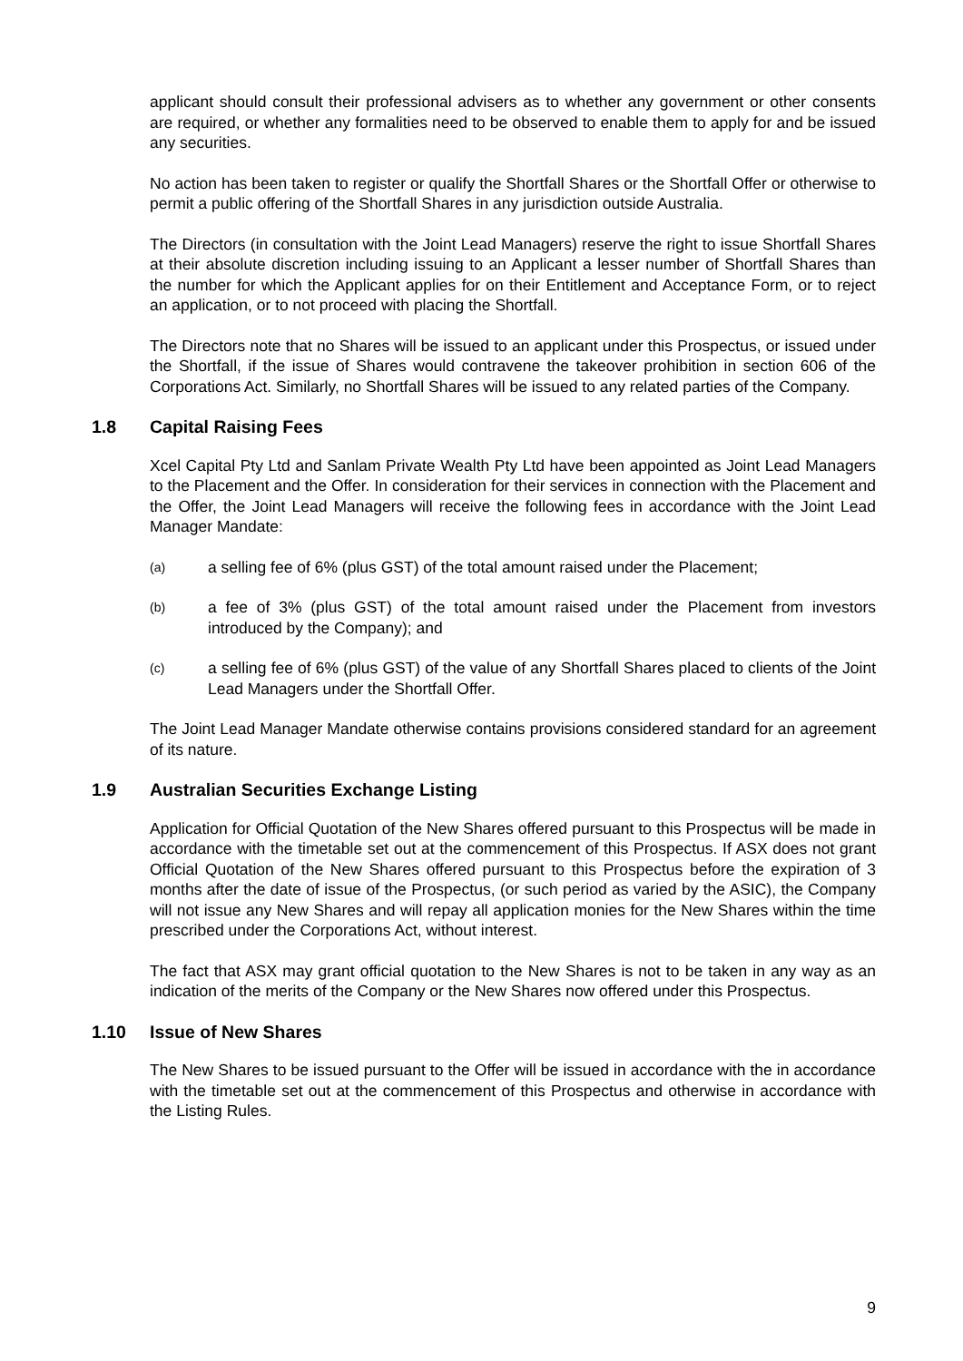applicant should consult their professional advisers as to whether any government or other consents are required, or whether any formalities need to be observed to enable them to apply for and be issued any securities.
No action has been taken to register or qualify the Shortfall Shares or the Shortfall Offer or otherwise to permit a public offering of the Shortfall Shares in any jurisdiction outside Australia.
The Directors (in consultation with the Joint Lead Managers) reserve the right to issue Shortfall Shares at their absolute discretion including issuing to an Applicant a lesser number of Shortfall Shares than the number for which the Applicant applies for on their Entitlement and Acceptance Form, or to reject an application, or to not proceed with placing the Shortfall.
The Directors note that no Shares will be issued to an applicant under this Prospectus, or issued under the Shortfall, if the issue of Shares would contravene the takeover prohibition in section 606 of the Corporations Act. Similarly, no Shortfall Shares will be issued to any related parties of the Company.
1.8 Capital Raising Fees
Xcel Capital Pty Ltd and Sanlam Private Wealth Pty Ltd have been appointed as Joint Lead Managers to the Placement and the Offer. In consideration for their services in connection with the Placement and the Offer, the Joint Lead Managers will receive the following fees in accordance with the Joint Lead Manager Mandate:
(a)
a selling fee of 6% (plus GST) of the total amount raised under the Placement;
(b)
a fee of 3% (plus GST) of the total amount raised under the Placement from investors introduced by the Company); and
(c)
a selling fee of 6% (plus GST) of the value of any Shortfall Shares placed to clients of the Joint Lead Managers under the Shortfall Offer.
The Joint Lead Manager Mandate otherwise contains provisions considered standard for an agreement of its nature.
1.9 Australian Securities Exchange Listing
Application for Official Quotation of the New Shares offered pursuant to this Prospectus will be made in accordance with the timetable set out at the commencement of this Prospectus. If ASX does not grant Official Quotation of the New Shares offered pursuant to this Prospectus before the expiration of 3 months after the date of issue of the Prospectus, (or such period as varied by the ASIC), the Company will not issue any New Shares and will repay all application monies for the New Shares within the time prescribed under the Corporations Act, without interest.
The fact that ASX may grant official quotation to the New Shares is not to be taken in any way as an indication of the merits of the Company or the New Shares now offered under this Prospectus.
1.10 Issue of New Shares
The New Shares to be issued pursuant to the Offer will be issued in accordance with the in accordance with the timetable set out at the commencement of this Prospectus and otherwise in accordance with the Listing Rules.
9